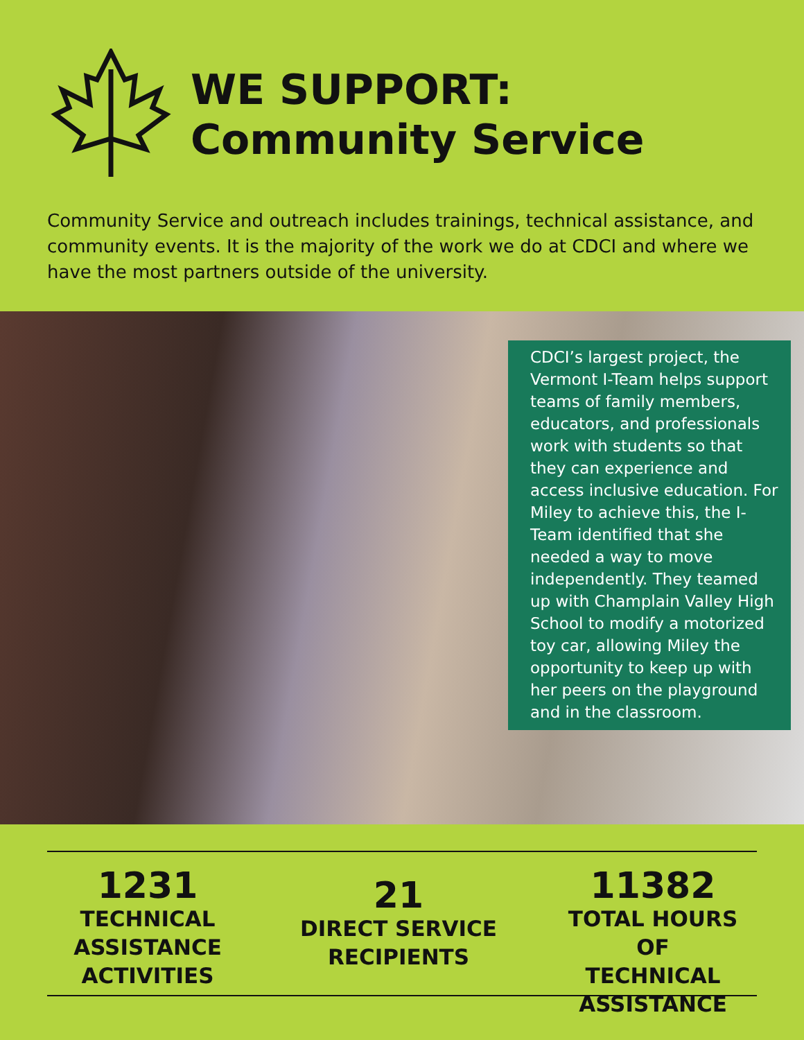WE SUPPORT:
Community Service
Community Service and outreach includes trainings, technical assistance, and community events. It is the majority of the work we do at CDCI and where we have the most partners outside of the university.
CDCI’s largest project, the Vermont I-Team helps support teams of family members, educators, and professionals work with students so that they can experience and access inclusive education. For Miley to achieve this, the I-Team identified that she needed a way to move independently. They teamed up with Champlain Valley High School to modify a motorized toy car, allowing Miley the opportunity to keep up with her peers on the playground and in the classroom.
1231
TECHNICAL
ASSISTANCE
ACTIVITIES
21
DIRECT SERVICE
RECIPIENTS
11382
TOTAL HOURS OF
TECHNICAL
ASSISTANCE